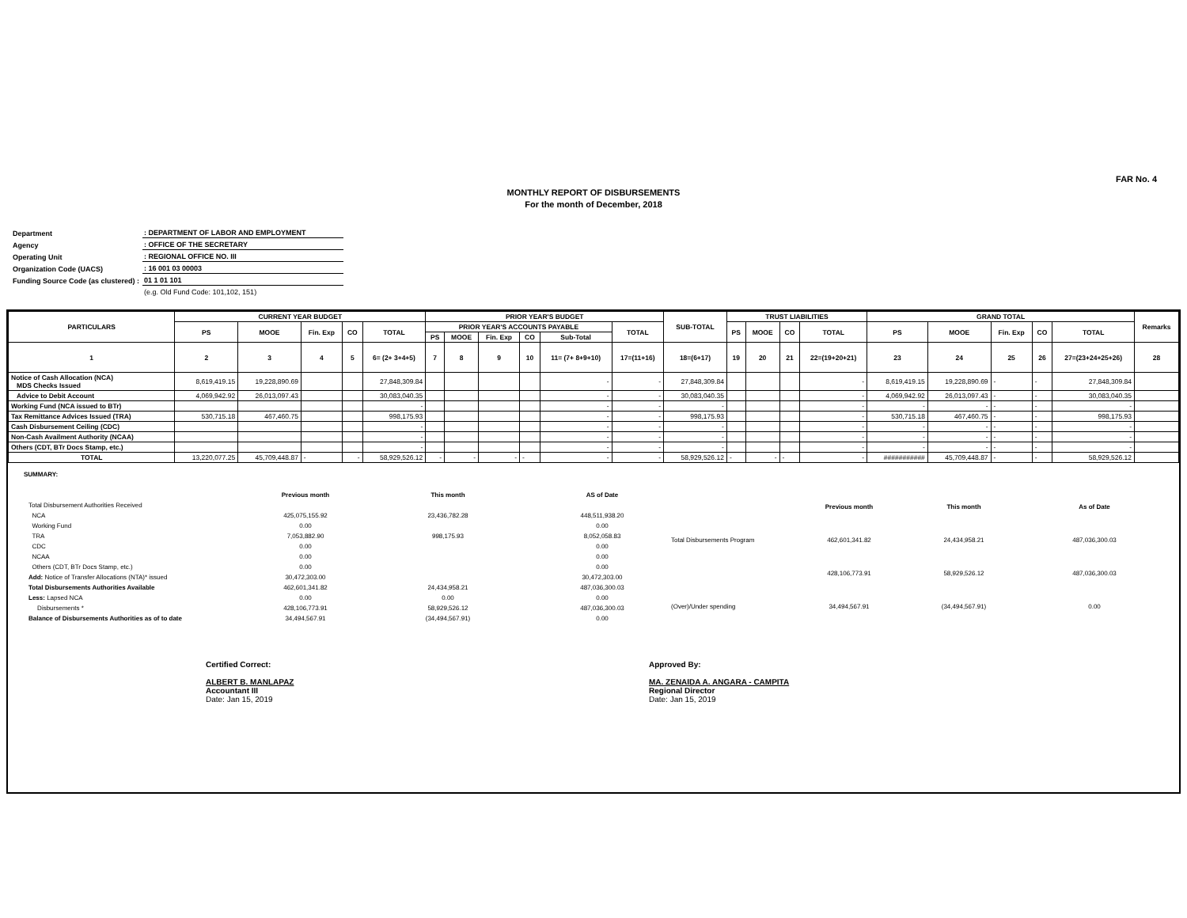FAR No. 4
MONTHLY REPORT OF DISBURSEMENTS
For the month of December, 2018
| Department | : DEPARTMENT OF LABOR AND EMPLOYMENT |
| Agency | : OFFICE OF THE SECRETARY |
| Operating Unit | : REGIONAL OFFICE NO. III |
| Organization Code (UACS) | : 16 001 03 00003 |
| Funding Source Code (as clustered) : | 01 1 01 101 |
| | (e.g. Old Fund Code: 101,102, 151) |
| PARTICULARS | CURRENT YEAR BUDGET | | | | | PRIOR YEAR'S BUDGET | | | | | | SUB-TOTAL | TRUST LIABILITIES | | | | GRAND TOTAL | | | | | Remarks |
| --- | --- | --- | --- | --- | --- | --- | --- | --- | --- | --- | --- | --- | --- | --- | --- | --- | --- | --- | --- | --- | --- | --- |
| | PS | MOOE | Fin. Exp | CO | TOTAL | PRIOR YEAR'S ACCOUNTS PAYABLE | | | | | TOTAL | | PS | MOOE | CO | TOTAL | PS | MOOE | Fin. Exp | CO | TOTAL | |
| | | | | | | PS | MOOE | Fin. Exp | CO | Sub-Total | | | | | | | | | | | | |
| 1 | 2 | 3 | 4 | 5 | 6= (2+ 3+4+5) | 7 | 8 | 9 | 10 | 11= (7+ 8+9+10) | 17=(11+16) | 18=(6+17) | 19 | 20 | 21 | 22=(19+20+21) | 23 | 24 | 25 | 26 | 27=(23+24+25+26) | 28 |
| Notice of Cash Allocation (NCA) MDS Checks Issued | 8,619,419.15 | 19,228,890.69 | | | 27,848,309.84 | | | | | - | - | 27,848,309.84 | | | | - | 8,619,419.15 | 19,228,890.69 | - | - | 27,848,309.84 | |
| Advice to Debit Account | 4,069,942.92 | 26,013,097.43 | | | 30,083,040.35 | | | | | - | - | 30,083,040.35 | | | | - | 4,069,942.92 | 26,013,097.43 | - | - | 30,083,040.35 | |
| Working Fund (NCA issued to BTr) | | | | | - | | | | | - | - | - | | | | - | - | - | - | - | - | |
| Tax Remittance Advices Issued (TRA) | 530,715.18 | 467,460.75 | | | 998,175.93 | | | | | - | - | 998,175.93 | | | | - | 530,715.18 | 467,460.75 | - | - | 998,175.93 | |
| Cash Disbursement Ceiling (CDC) | | | | | - | | | | | - | - | - | | | | - | - | - | - | - | - | |
| Non-Cash Availment Authority (NCAA) | | | | | - | | | | | - | - | - | | | | - | - | - | - | - | - | |
| Others (CDT, BTr Docs Stamp, etc.) | | | | | - | | | | | - | - | - | | | | - | - | - | - | - | - | |
| TOTAL | 13,220,077.25 | 45,709,448.87 | - | - | 58,929,526.12 | - | - | - | - | - | - | 58,929,526.12 | - | - | - | - | ########### | 45,709,448.87 | - | - | 58,929,526.12 | |
SUMMARY:
| | Previous month | This month | AS of Date |
| Total Disbursement Authorities Received | | | |
| NCA | 425,075,155.92 | 23,436,782.28 | 448,511,938.20 |
| Working Fund | 0.00 | | 0.00 |
| TRA | 7,053,882.90 | 998,175.93 | 8,052,058.83 |
| CDC | 0.00 | | 0.00 |
| NCAA | 0.00 | | 0.00 |
| Others (CDT, BTr Docs Stamp, etc.) | 0.00 | | 0.00 |
| Add: Notice of Transfer Allocations (NTA)* issued | 30,472,303.00 | | 30,472,303.00 |
| Total Disbursements Authorities Available | 462,601,341.82 | 24,434,958.21 | 487,036,300.03 |
| Less: Lapsed NCA | 0.00 | 0.00 | 0.00 |
| Disbursements * | 428,106,773.91 | 58,929,526.12 | 487,036,300.03 |
| Balance of Disbursements Authorities as of to date | 34,494,567.91 | (34,494,567.91) | 0.00 |
| | Previous month | This month | As of Date |
| Total Disbursements Program | 462,601,341.82 | 24,434,958.21 | 487,036,300.03 |
| | 428,106,773.91 | 58,929,526.12 | 487,036,300.03 |
| (Over)/Under spending | 34,494,567.91 | (34,494,567.91) | 0.00 |
Certified Correct:
ALBERT B. MANLAPAZ
Accountant III
Date: Jan 15, 2019
Approved By:
MA. ZENAIDA A. ANGARA - CAMPITA
Regional Director
Date: Jan 15, 2019